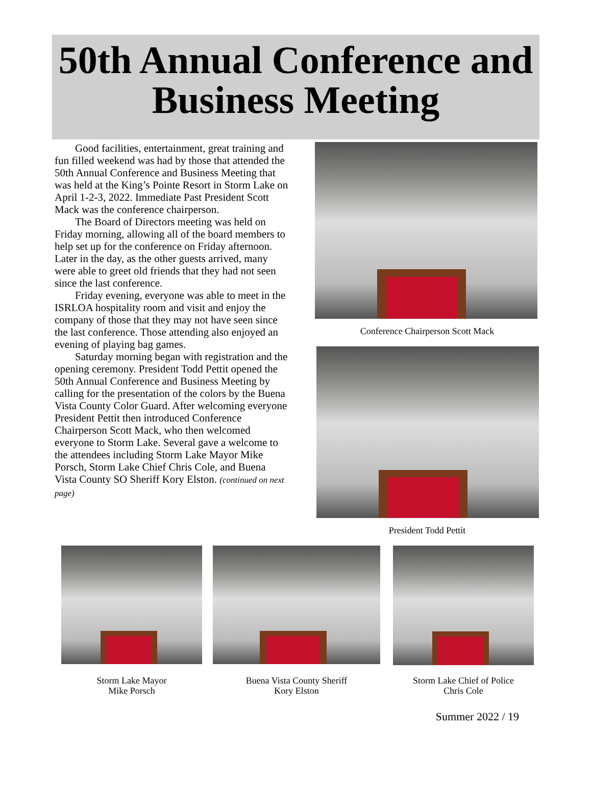50th Annual Conference and Business Meeting
Good facilities, entertainment, great training and fun filled weekend was had by those that attended the 50th Annual Conference and Business Meeting that was held at the King’s Pointe Resort in Storm Lake on April 1-2-3, 2022. Immediate Past President Scott Mack was the conference chairperson.
The Board of Directors meeting was held on Friday morning, allowing all of the board members to help set up for the conference on Friday afternoon. Later in the day, as the other guests arrived, many were able to greet old friends that they had not seen since the last conference.
Friday evening, everyone was able to meet in the ISRLOA hospitality room and visit and enjoy the company of those that they may not have seen since the last conference. Those attending also enjoyed an evening of playing bag games.
Saturday morning began with registration and the opening ceremony. President Todd Pettit opened the 50th Annual Conference and Business Meeting by calling for the presentation of the colors by the Buena Vista County Color Guard. After welcoming everyone President Pettit then introduced Conference Chairperson Scott Mack, who then welcomed everyone to Storm Lake. Several gave a welcome to the attendees including Storm Lake Mayor Mike Porsch, Storm Lake Chief Chris Cole, and Buena Vista County SO Sheriff Kory Elston. (continued on next page)
Conference Chairperson Scott Mack
President Todd Pettit
Storm Lake Mayor
Mike Porsch
Buena Vista County Sheriff
Kory Elston
Storm Lake Chief of Police
Chris Cole
Summer 2022 / 19